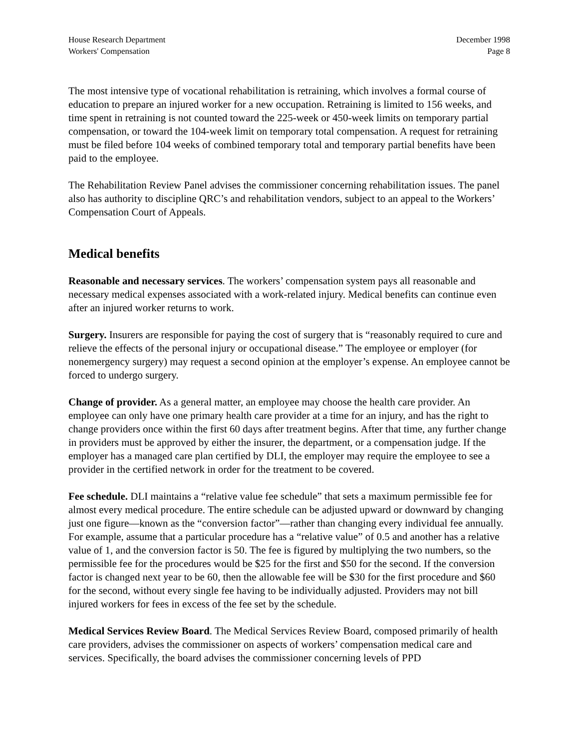House Research Department
Workers' Compensation
December 1998
Page 8
The most intensive type of vocational rehabilitation is retraining, which involves a formal course of education to prepare an injured worker for a new occupation. Retraining is limited to 156 weeks, and time spent in retraining is not counted toward the 225-week or 450-week limits on temporary partial compensation, or toward the 104-week limit on temporary total compensation. A request for retraining must be filed before 104 weeks of combined temporary total and temporary partial benefits have been paid to the employee.
The Rehabilitation Review Panel advises the commissioner concerning rehabilitation issues. The panel also has authority to discipline QRC’s and rehabilitation vendors, subject to an appeal to the Workers’ Compensation Court of Appeals.
Medical benefits
Reasonable and necessary services. The workers’ compensation system pays all reasonable and necessary medical expenses associated with a work-related injury. Medical benefits can continue even after an injured worker returns to work.
Surgery. Insurers are responsible for paying the cost of surgery that is “reasonably required to cure and relieve the effects of the personal injury or occupational disease.” The employee or employer (for nonemergency surgery) may request a second opinion at the employer’s expense. An employee cannot be forced to undergo surgery.
Change of provider. As a general matter, an employee may choose the health care provider. An employee can only have one primary health care provider at a time for an injury, and has the right to change providers once within the first 60 days after treatment begins. After that time, any further change in providers must be approved by either the insurer, the department, or a compensation judge. If the employer has a managed care plan certified by DLI, the employer may require the employee to see a provider in the certified network in order for the treatment to be covered.
Fee schedule. DLI maintains a “relative value fee schedule” that sets a maximum permissible fee for almost every medical procedure. The entire schedule can be adjusted upward or downward by changing just one figure—known as the “conversion factor”—rather than changing every individual fee annually. For example, assume that a particular procedure has a “relative value” of 0.5 and another has a relative value of 1, and the conversion factor is 50. The fee is figured by multiplying the two numbers, so the permissible fee for the procedures would be $25 for the first and $50 for the second. If the conversion factor is changed next year to be 60, then the allowable fee will be $30 for the first procedure and $60 for the second, without every single fee having to be individually adjusted. Providers may not bill injured workers for fees in excess of the fee set by the schedule.
Medical Services Review Board. The Medical Services Review Board, composed primarily of health care providers, advises the commissioner on aspects of workers’ compensation medical care and services. Specifically, the board advises the commissioner concerning levels of PPD